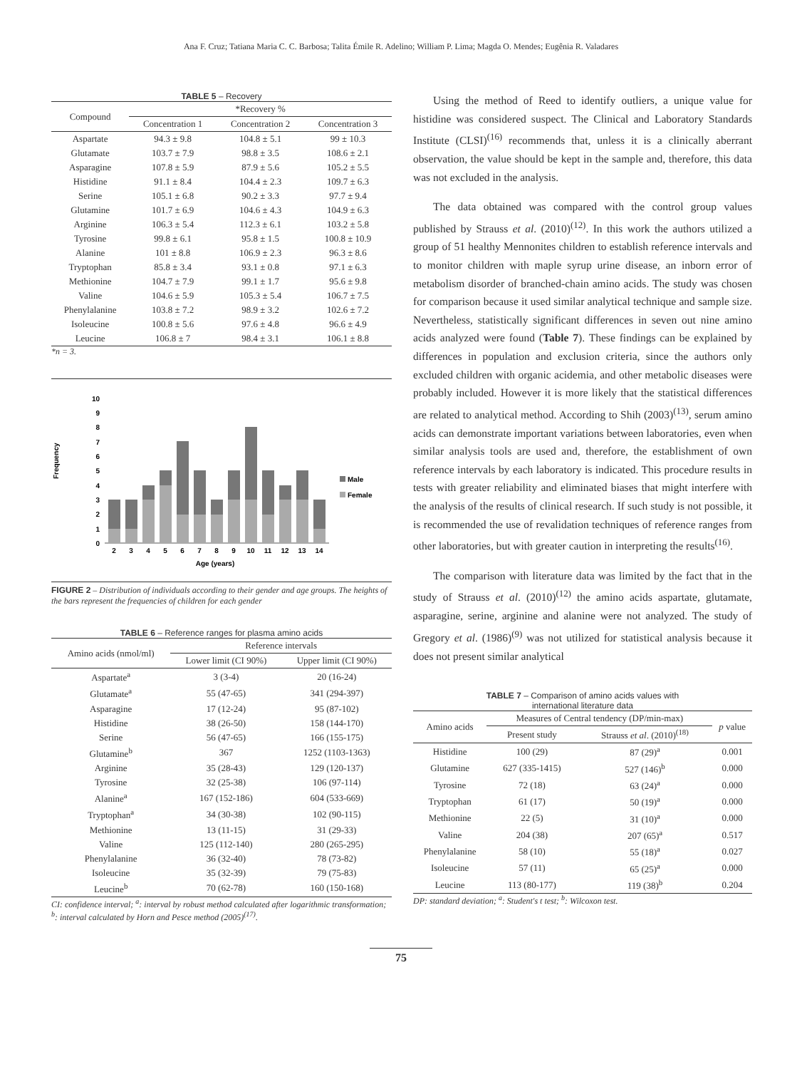Ana F. Cruz; Tatiana Maria C. C. Barbosa; Talita Émile R. Adelino; William P. Lima; Magda O. Mendes; Eugênia R. Valadares
TABLE 5 – Recovery
| Compound | *Recovery % | | |
| --- | --- | --- | --- |
| | Concentration 1 | Concentration 2 | Concentration 3 |
| Aspartate | 94.3 ± 9.8 | 104.8 ± 5.1 | 99 ± 10.3 |
| Glutamate | 103.7 ± 7.9 | 98.8 ± 3.5 | 108.6 ± 2.1 |
| Asparagine | 107.8 ± 5.9 | 87.9 ± 5.6 | 105.2 ± 5.5 |
| Histidine | 91.1 ± 8.4 | 104.4 ± 2.3 | 109.7 ± 6.3 |
| Serine | 105.1 ± 6.8 | 90.2 ± 3.3 | 97.7 ± 9.4 |
| Glutamine | 101.7 ± 6.9 | 104.6 ± 4.3 | 104.9 ± 6.3 |
| Arginine | 106.3 ± 5.4 | 112.3 ± 6.1 | 103.2 ± 5.8 |
| Tyrosine | 99.8 ± 6.1 | 95.8 ± 1.5 | 100.8 ± 10.9 |
| Alanine | 101 ± 8.8 | 106.9 ± 2.3 | 96.3 ± 8.6 |
| Tryptophan | 85.8 ± 3.4 | 93.1 ± 0.8 | 97.1 ± 6.3 |
| Methionine | 104.7 ± 7.9 | 99.1 ± 1.7 | 95.6 ± 9.8 |
| Valine | 104.6 ± 5.9 | 105.3 ± 5.4 | 106.7 ± 7.5 |
| Phenylalanine | 103.8 ± 7.2 | 98.9 ± 3.2 | 102.6 ± 7.2 |
| Isoleucine | 100.8 ± 5.6 | 97.6 ± 4.8 | 96.6 ± 4.9 |
| Leucine | 106.8 ± 7 | 98.4 ± 3.1 | 106.1 ± 8.8 |
*n = 3.
Frequency
0
1
2
3
4
5
6
7
8
9
10
2
3
4
5
6
7
8
9
10
11
12
13
14
Age (years)
Male
Female
FIGURE 2 – Distribution of individuals according to their gender and age groups. The heights of the bars represent the frequencies of children for each gender
TABLE 6 – Reference ranges for plasma amino acids
| Amino acids (nmol/ml) | Reference intervals | |
| --- | --- | --- |
| | Lower limit (CI 90%) | Upper limit (CI 90%) |
| Aspartate<sup>a</sup> | 3 (3-4) | 20 (16-24) |
| Glutamate<sup>a</sup> | 55 (47-65) | 341 (294-397) |
| Asparagine | 17 (12-24) | 95 (87-102) |
| Histidine | 38 (26-50) | 158 (144-170) |
| Serine | 56 (47-65) | 166 (155-175) |
| Glutamine<sup>b</sup> | 367 | 1252 (1103-1363) |
| Arginine | 35 (28-43) | 129 (120-137) |
| Tyrosine | 32 (25-38) | 106 (97-114) |
| Alanine<sup>a</sup> | 167 (152-186) | 604 (533-669) |
| Tryptophan<sup>a</sup> | 34 (30-38) | 102 (90-115) |
| Methionine | 13 (11-15) | 31 (29-33) |
| Valine | 125 (112-140) | 280 (265-295) |
| Phenylalanine | 36 (32-40) | 78 (73-82) |
| Isoleucine | 35 (32-39) | 79 (75-83) |
| Leucine<sup>b</sup> | 70 (62-78) | 160 (150-168) |
CI: confidence interval; <sup>a</sup>: interval by robust method calculated after logarithmic transformation; <sup>b</sup>: interval calculated by Horn and Pesce method (2005)<sup>(17)</sup>.
Using the method of Reed to identify outliers, a unique value for histidine was considered suspect. The Clinical and Laboratory Standards Institute (CLSI)<sup>(16)</sup> recommends that, unless it is a clinically aberrant observation, the value should be kept in the sample and, therefore, this data was not excluded in the analysis.
The data obtained was compared with the control group values published by Strauss et al. (2010)<sup>(12)</sup>. In this work the authors utilized a group of 51 healthy Mennonites children to establish reference intervals and to monitor children with maple syrup urine disease, an inborn error of metabolism disorder of branched-chain amino acids. The study was chosen for comparison because it used similar analytical technique and sample size. Nevertheless, statistically significant differences in seven out nine amino acids analyzed were found (Table 7). These findings can be explained by differences in population and exclusion criteria, since the authors only excluded children with organic acidemia, and other metabolic diseases were probably included. However it is more likely that the statistical differences are related to analytical method. According to Shih (2003)<sup>(13)</sup>, serum amino acids can demonstrate important variations between laboratories, even when similar analysis tools are used and, therefore, the establishment of own reference intervals by each laboratory is indicated. This procedure results in tests with greater reliability and eliminated biases that might interfere with the analysis of the results of clinical research. If such study is not possible, it is recommended the use of revalidation techniques of reference ranges from other laboratories, but with greater caution in interpreting the results<sup>(16)</sup>.
The comparison with literature data was limited by the fact that in the study of Strauss et al. (2010)<sup>(12)</sup> the amino acids aspartate, glutamate, asparagine, serine, arginine and alanine were not analyzed. The study of Gregory et al. (1986)<sup>(9)</sup> was not utilized for statistical analysis because it does not present similar analytical
TABLE 7 – Comparison of amino acids values with
international literature data
| Amino acids | Measures of Central tendency (DP/min-max) | | p value |
| --- | --- | --- | --- |
| | Present study | Strauss et al . (2010)<sup>(18)</sup> | |
| Histidine | 100 (29) | 87 (29)<sup>a</sup> | 0.001 |
| Glutamine | 627 (335-1415) | 527 (146)<sup>b</sup> | 0.000 |
| Tyrosine | 72 (18) | 63 (24)<sup>a</sup> | 0.000 |
| Tryptophan | 61 (17) | 50 (19)<sup>a</sup> | 0.000 |
| Methionine | 22 (5) | 31 (10)<sup>a</sup> | 0.000 |
| Valine | 204 (38) | 207 (65)<sup>a</sup> | 0.517 |
| Phenylalanine | 58 (10) | 55 (18)<sup>a</sup> | 0.027 |
| Isoleucine | 57 (11) | 65 (25)<sup>a</sup> | 0.000 |
| Leucine | 113 (80-177) | 119 (38)<sup>b</sup> | 0.204 |
DP: standard deviation; <sup>a</sup>: Student's t test; <sup>b</sup>: Wilcoxon test.
75